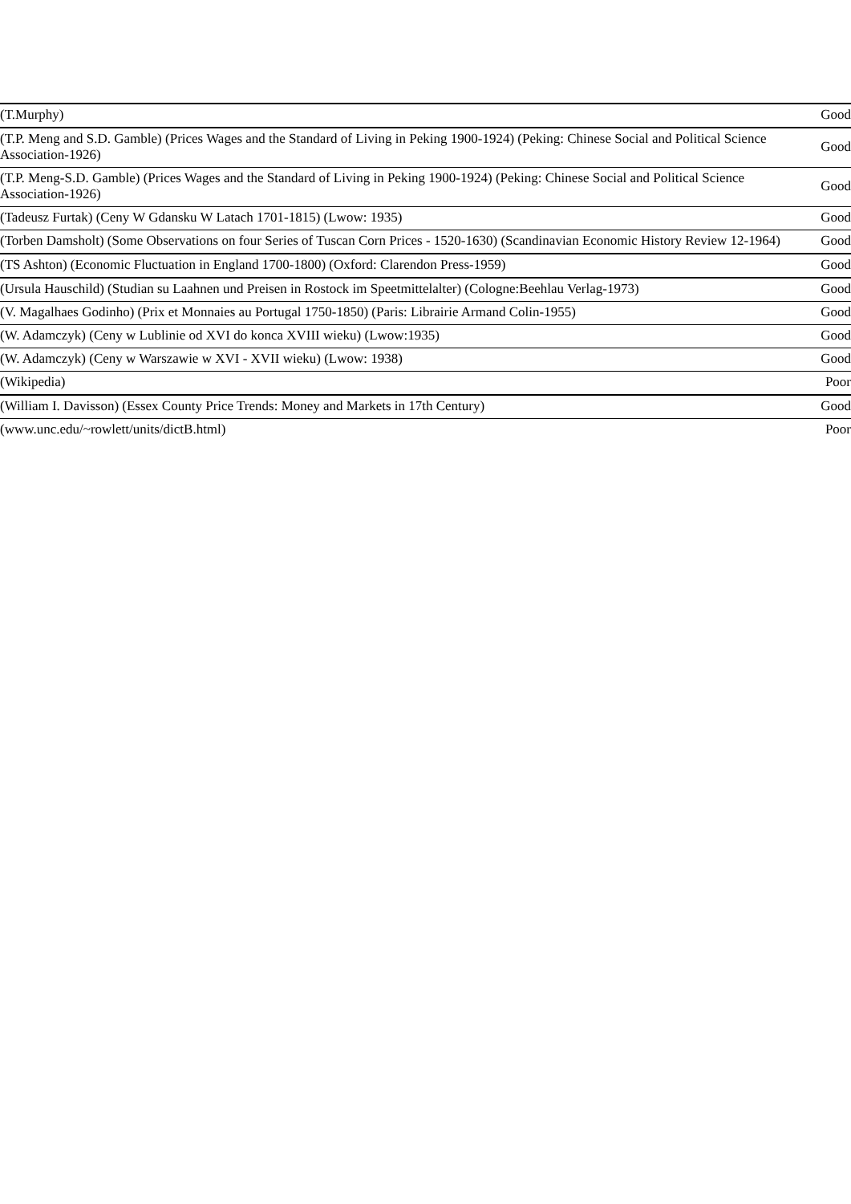| (T.Murphy) | Good |
| (T.P. Meng and S.D. Gamble) (Prices Wages and the Standard of Living in Peking 1900-1924) (Peking: Chinese Social and Political Science Association-1926) | Good |
| (T.P. Meng-S.D. Gamble) (Prices Wages and the Standard of Living in Peking 1900-1924) (Peking: Chinese Social and Political Science Association-1926) | Good |
| (Tadeusz Furtak) (Ceny W Gdansku W Latach 1701-1815) (Lwow: 1935) | Good |
| (Torben Damsholt) (Some Observations on four Series of Tuscan Corn Prices - 1520-1630) (Scandinavian Economic History Review 12-1964) | Good |
| (TS Ashton) (Economic Fluctuation in England 1700-1800) (Oxford: Clarendon Press-1959) | Good |
| (Ursula Hauschild) (Studian su Laahnen und Preisen in Rostock im Speetmittelalter) (Cologne:Beehlau Verlag-1973) | Good |
| (V. Magalhaes Godinho) (Prix et Monnaies au Portugal 1750-1850) (Paris: Librairie Armand Colin-1955) | Good |
| (W. Adamczyk) (Ceny w Lublinie od XVI do konca XVIII wieku) (Lwow:1935) | Good |
| (W. Adamczyk) (Ceny w Warszawie w XVI - XVII wieku) (Lwow: 1938) | Good |
| (Wikipedia) | Poor |
| (William I. Davisson) (Essex County Price Trends: Money and Markets in 17th Century) | Good |
| (www.unc.edu/~rowlett/units/dictB.html) | Poor |